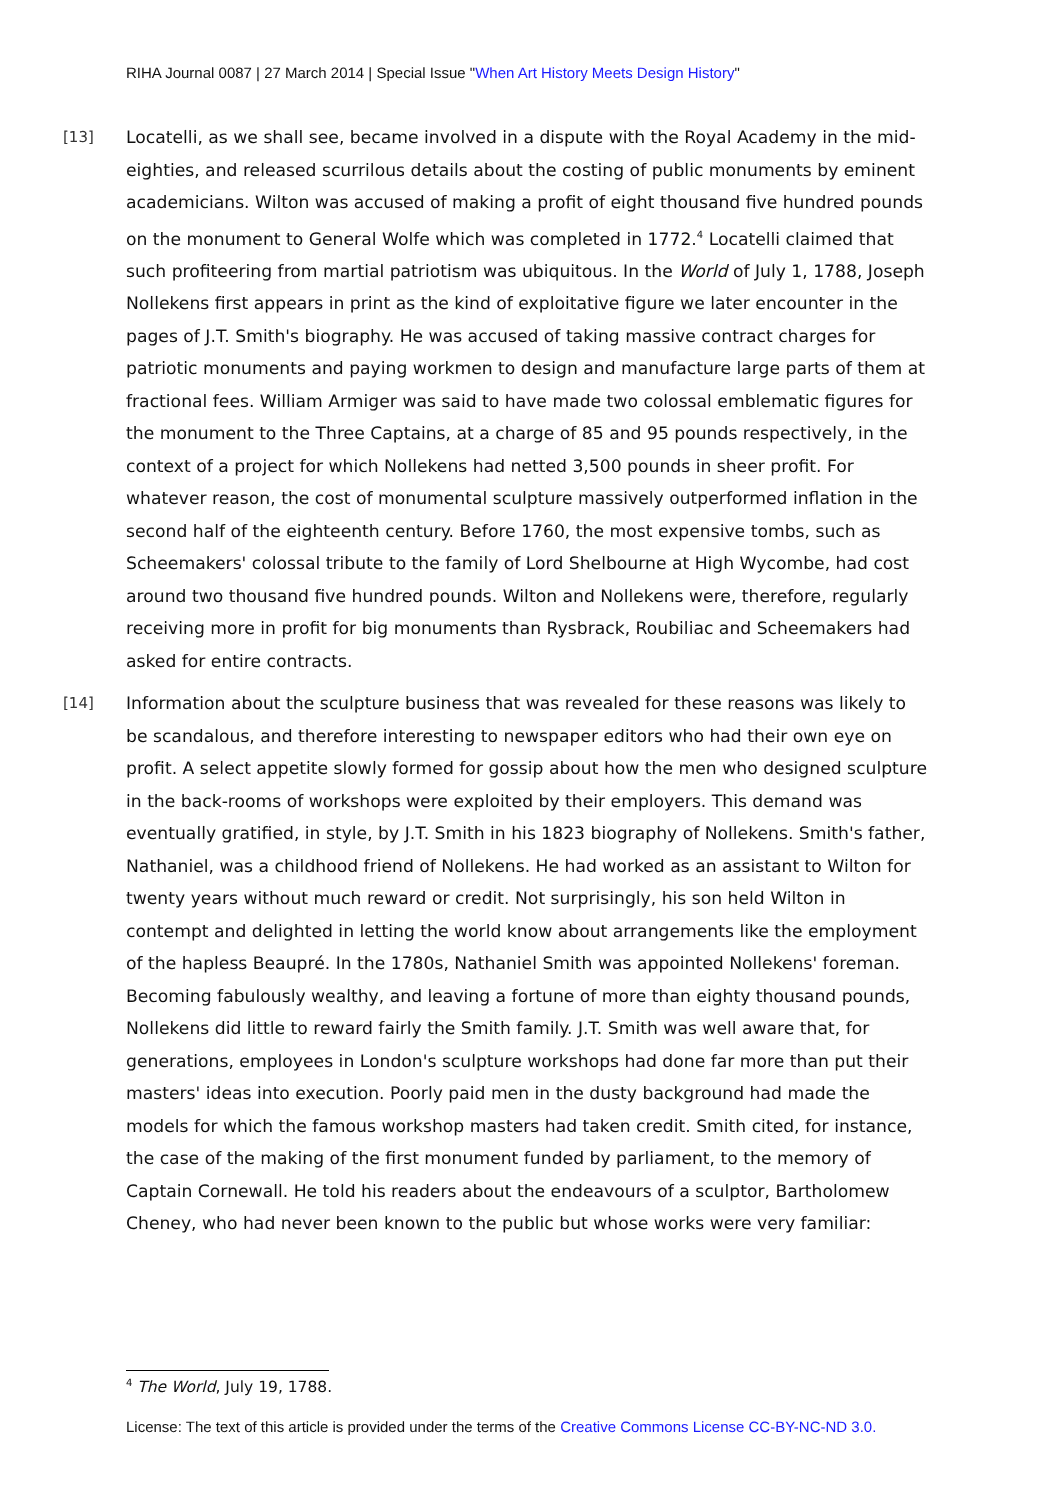RIHA Journal 0087 | 27 March 2014 | Special Issue "When Art History Meets Design History"
[13] Locatelli, as we shall see, became involved in a dispute with the Royal Academy in the mid-eighties, and released scurrilous details about the costing of public monuments by eminent academicians. Wilton was accused of making a profit of eight thousand five hundred pounds on the monument to General Wolfe which was completed in 1772.<sup>4</sup> Locatelli claimed that such profiteering from martial patriotism was ubiquitous. In the World of July 1, 1788, Joseph Nollekens first appears in print as the kind of exploitative figure we later encounter in the pages of J.T. Smith's biography. He was accused of taking massive contract charges for patriotic monuments and paying workmen to design and manufacture large parts of them at fractional fees. William Armiger was said to have made two colossal emblematic figures for the monument to the Three Captains, at a charge of 85 and 95 pounds respectively, in the context of a project for which Nollekens had netted 3,500 pounds in sheer profit. For whatever reason, the cost of monumental sculpture massively outperformed inflation in the second half of the eighteenth century. Before 1760, the most expensive tombs, such as Scheemakers' colossal tribute to the family of Lord Shelbourne at High Wycombe, had cost around two thousand five hundred pounds. Wilton and Nollekens were, therefore, regularly receiving more in profit for big monuments than Rysbrack, Roubiliac and Scheemakers had asked for entire contracts.
[14] Information about the sculpture business that was revealed for these reasons was likely to be scandalous, and therefore interesting to newspaper editors who had their own eye on profit. A select appetite slowly formed for gossip about how the men who designed sculpture in the back-rooms of workshops were exploited by their employers. This demand was eventually gratified, in style, by J.T. Smith in his 1823 biography of Nollekens. Smith's father, Nathaniel, was a childhood friend of Nollekens. He had worked as an assistant to Wilton for twenty years without much reward or credit. Not surprisingly, his son held Wilton in contempt and delighted in letting the world know about arrangements like the employment of the hapless Beaupré. In the 1780s, Nathaniel Smith was appointed Nollekens' foreman. Becoming fabulously wealthy, and leaving a fortune of more than eighty thousand pounds, Nollekens did little to reward fairly the Smith family. J.T. Smith was well aware that, for generations, employees in London's sculpture workshops had done far more than put their masters' ideas into execution. Poorly paid men in the dusty background had made the models for which the famous workshop masters had taken credit. Smith cited, for instance, the case of the making of the first monument funded by parliament, to the memory of Captain Cornewall. He told his readers about the endeavours of a sculptor, Bartholomew Cheney, who had never been known to the public but whose works were very familiar:
<sup>4</sup> The World, July 19, 1788.
License: The text of this article is provided under the terms of the Creative Commons License CC-BY-NC-ND 3.0.